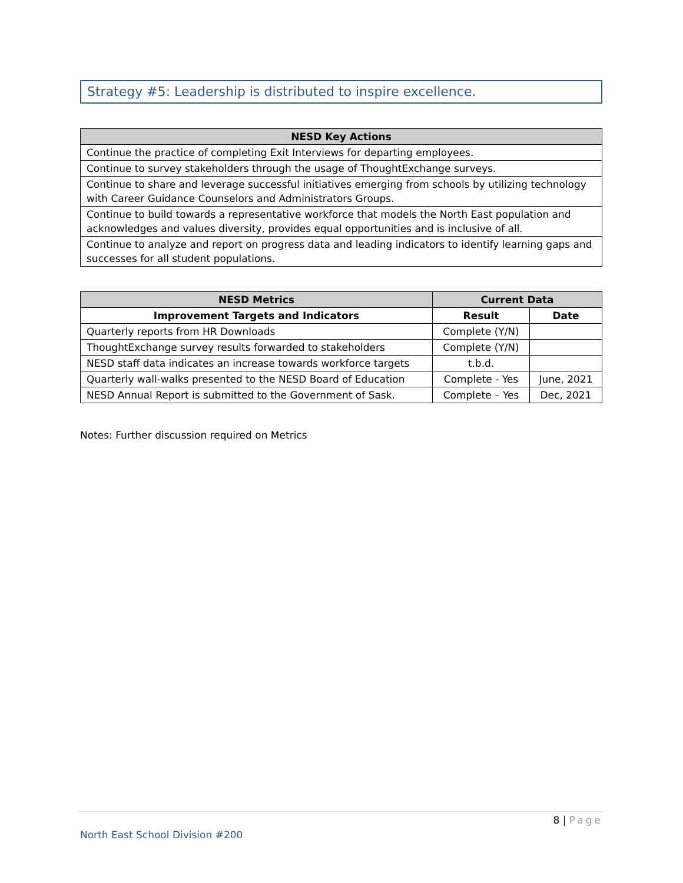Strategy #5: Leadership is distributed to inspire excellence.
| NESD Key Actions |
| --- |
| Continue the practice of completing Exit Interviews for departing employees. |
| Continue to survey stakeholders through the usage of ThoughtExchange surveys. |
| Continue to share and leverage successful initiatives emerging from schools by utilizing technology with Career Guidance Counselors and Administrators Groups. |
| Continue to build towards a representative workforce that models the North East population and acknowledges and values diversity, provides equal opportunities and is inclusive of all. |
| Continue to analyze and report on progress data and leading indicators to identify learning gaps and successes for all student populations. |
| NESD Metrics | Current Data | |
| --- | --- | --- |
| Improvement Targets and Indicators | Result | Date |
| Quarterly reports from HR Downloads | Complete (Y/N) | |
| ThoughtExchange survey results forwarded to stakeholders | Complete (Y/N) | |
| NESD staff data indicates an increase towards workforce targets | t.b.d. | |
| Quarterly wall-walks presented to the NESD Board of Education | Complete - Yes | June, 2021 |
| NESD Annual Report is submitted to the Government of Sask. | Complete – Yes | Dec, 2021 |
Notes: Further discussion required on Metrics
8 | Page
North East School Division #200